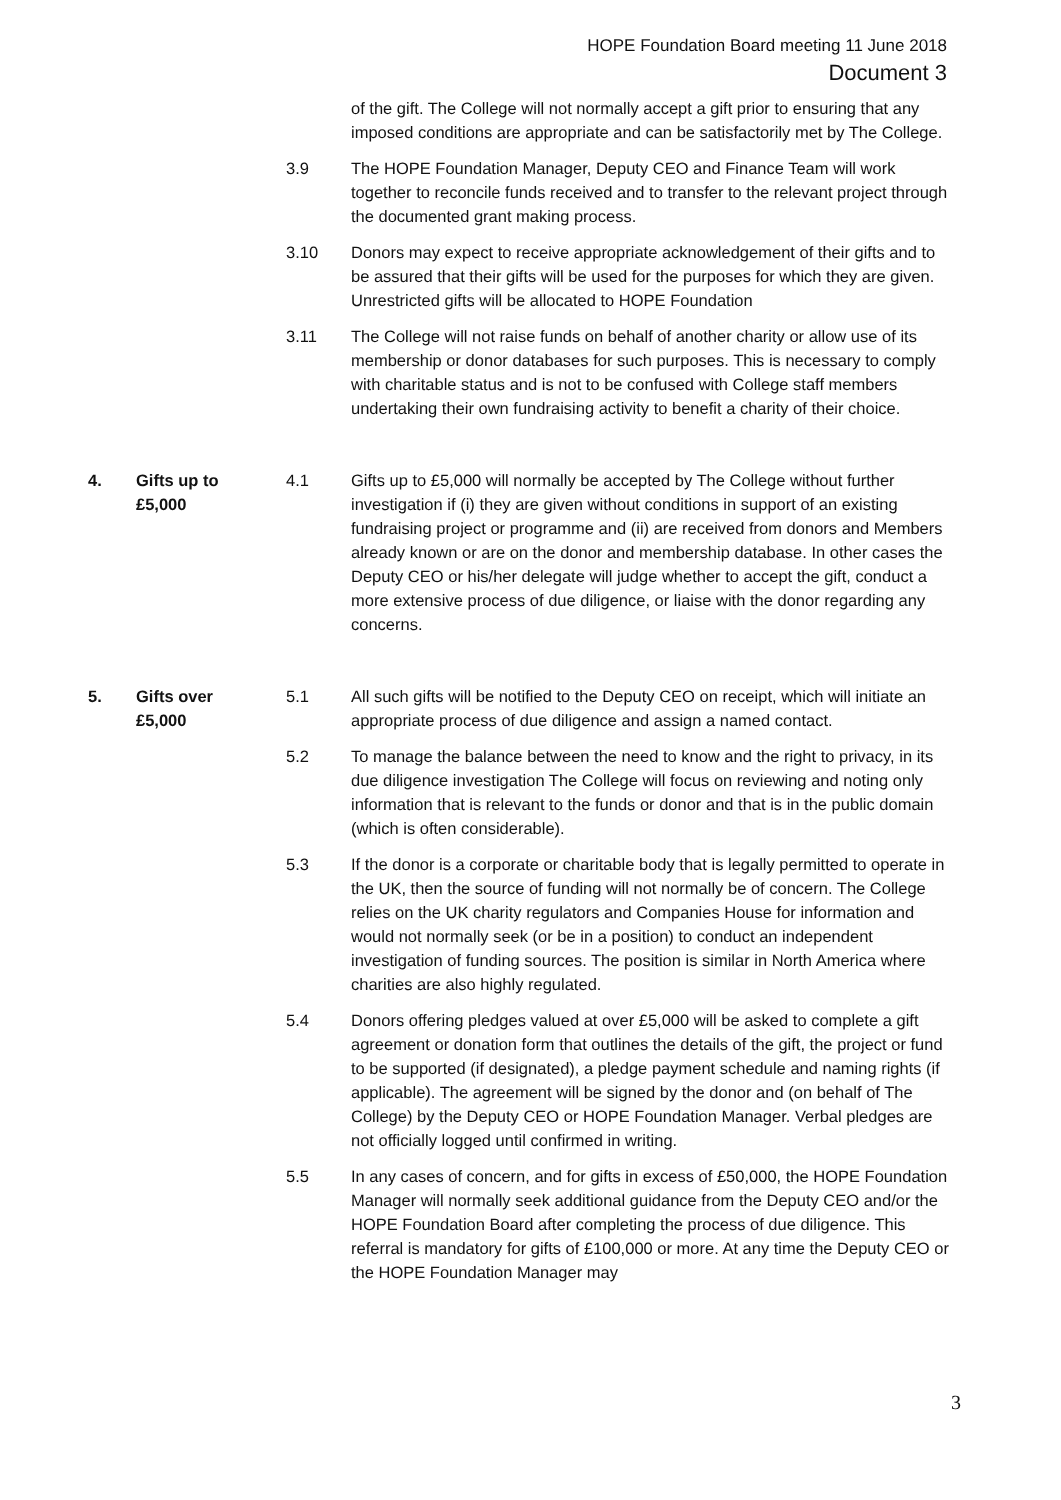HOPE Foundation Board meeting 11 June 2018
Document 3
of the gift. The College will not normally accept a gift prior to ensuring that any imposed conditions are appropriate and can be satisfactorily met by The College.
3.9 The HOPE Foundation Manager, Deputy CEO and Finance Team will work together to reconcile funds received and to transfer to the relevant project through the documented grant making process.
3.10 Donors may expect to receive appropriate acknowledgement of their gifts and to be assured that their gifts will be used for the purposes for which they are given. Unrestricted gifts will be allocated to HOPE Foundation
3.11 The College will not raise funds on behalf of another charity or allow use of its membership or donor databases for such purposes. This is necessary to comply with charitable status and is not to be confused with College staff members undertaking their own fundraising activity to benefit a charity of their choice.
4. Gifts up to
£5,000
4.1 Gifts up to £5,000 will normally be accepted by The College without further investigation if (i) they are given without conditions in support of an existing fundraising project or programme and (ii) are received from donors and Members already known or are on the donor and membership database. In other cases the Deputy CEO or his/her delegate will judge whether to accept the gift, conduct a more extensive process of due diligence, or liaise with the donor regarding any concerns.
5. Gifts over
£5,000
5.1 All such gifts will be notified to the Deputy CEO on receipt, which will initiate an appropriate process of due diligence and assign a named contact.
5.2 To manage the balance between the need to know and the right to privacy, in its due diligence investigation The College will focus on reviewing and noting only information that is relevant to the funds or donor and that is in the public domain (which is often considerable).
5.3 If the donor is a corporate or charitable body that is legally permitted to operate in the UK, then the source of funding will not normally be of concern. The College relies on the UK charity regulators and Companies House for information and would not normally seek (or be in a position) to conduct an independent investigation of funding sources. The position is similar in North America where charities are also highly regulated.
5.4 Donors offering pledges valued at over £5,000 will be asked to complete a gift agreement or donation form that outlines the details of the gift, the project or fund to be supported (if designated), a pledge payment schedule and naming rights (if applicable). The agreement will be signed by the donor and (on behalf of The College) by the Deputy CEO or HOPE Foundation Manager. Verbal pledges are not officially logged until confirmed in writing.
5.5 In any cases of concern, and for gifts in excess of £50,000, the HOPE Foundation Manager will normally seek additional guidance from the Deputy CEO and/or the HOPE Foundation Board after completing the process of due diligence. This referral is mandatory for gifts of £100,000 or more. At any time the Deputy CEO or the HOPE Foundation Manager may
3